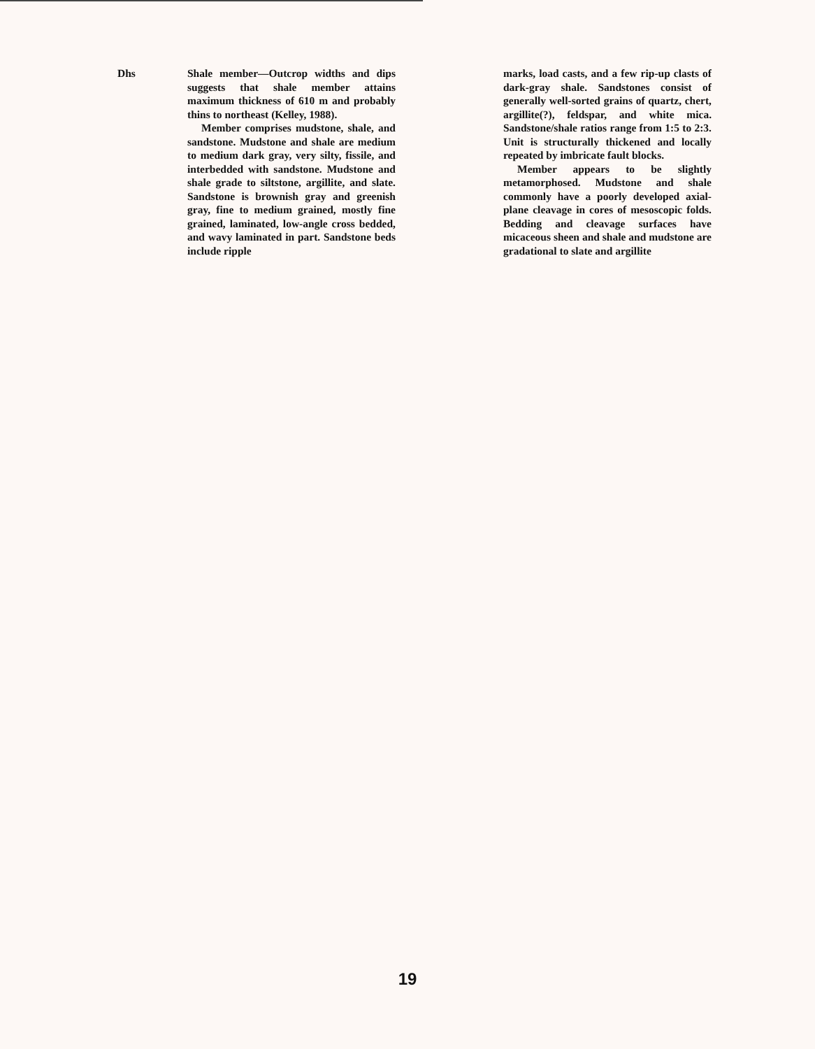Dhs Shale member—Outcrop widths and dips suggests that shale member attains maximum thickness of 610 m and probably thins to northeast (Kelley, 1988).
Member comprises mudstone, shale, and sandstone. Mudstone and shale are medium to medium dark gray, very silty, fissile, and interbedded with sandstone. Mudstone and shale grade to siltstone, argillite, and slate. Sandstone is brownish gray and greenish gray, fine to medium grained, mostly fine grained, laminated, low-angle cross bedded, and wavy laminated in part. Sandstone beds include ripple
marks, load casts, and a few rip-up clasts of dark-gray shale. Sandstones consist of generally well-sorted grains of quartz, chert, argillite(?), feldspar, and white mica. Sandstone/shale ratios range from 1:5 to 2:3. Unit is structurally thickened and locally repeated by imbricate fault blocks.
Member appears to be slightly metamorphosed. Mudstone and shale commonly have a poorly developed axial-plane cleavage in cores of mesoscopic folds. Bedding and cleavage surfaces have micaceous sheen and shale and mudstone are gradational to slate and argillite
19